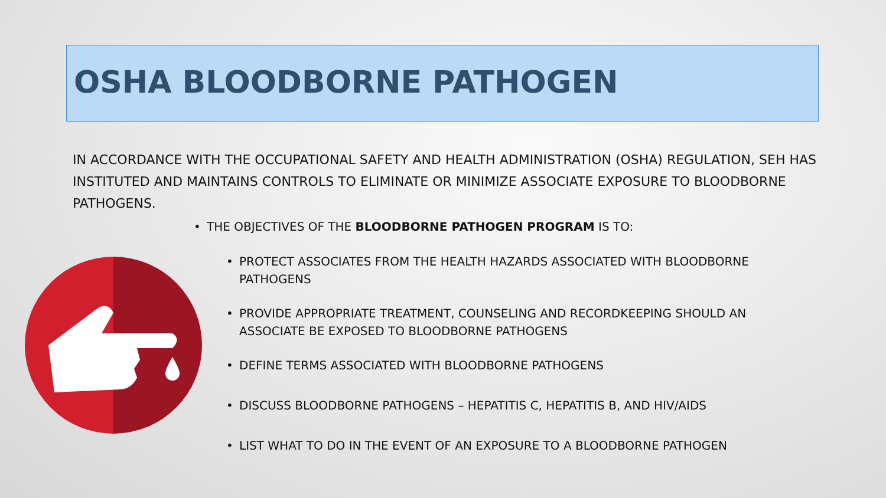OSHA BLOODBORNE PATHOGEN
IN ACCORDANCE WITH THE OCCUPATIONAL SAFETY AND HEALTH ADMINISTRATION (OSHA) REGULATION, SEH HAS INSTITUTED AND MAINTAINS CONTROLS TO ELIMINATE OR MINIMIZE ASSOCIATE EXPOSURE TO BLOODBORNE PATHOGENS.
• THE OBJECTIVES OF THE BLOODBORNE PATHOGEN PROGRAM IS TO:
• PROTECT ASSOCIATES FROM THE HEALTH HAZARDS ASSOCIATED WITH BLOODBORNE PATHOGENS
• PROVIDE APPROPRIATE TREATMENT, COUNSELING AND RECORDKEEPING SHOULD AN ASSOCIATE BE EXPOSED TO BLOODBORNE PATHOGENS
• DEFINE TERMS ASSOCIATED WITH BLOODBORNE PATHOGENS
• DISCUSS BLOODBORNE PATHOGENS – HEPATITIS C, HEPATITIS B, AND HIV/AIDS
• LIST WHAT TO DO IN THE EVENT OF AN EXPOSURE TO A BLOODBORNE PATHOGEN